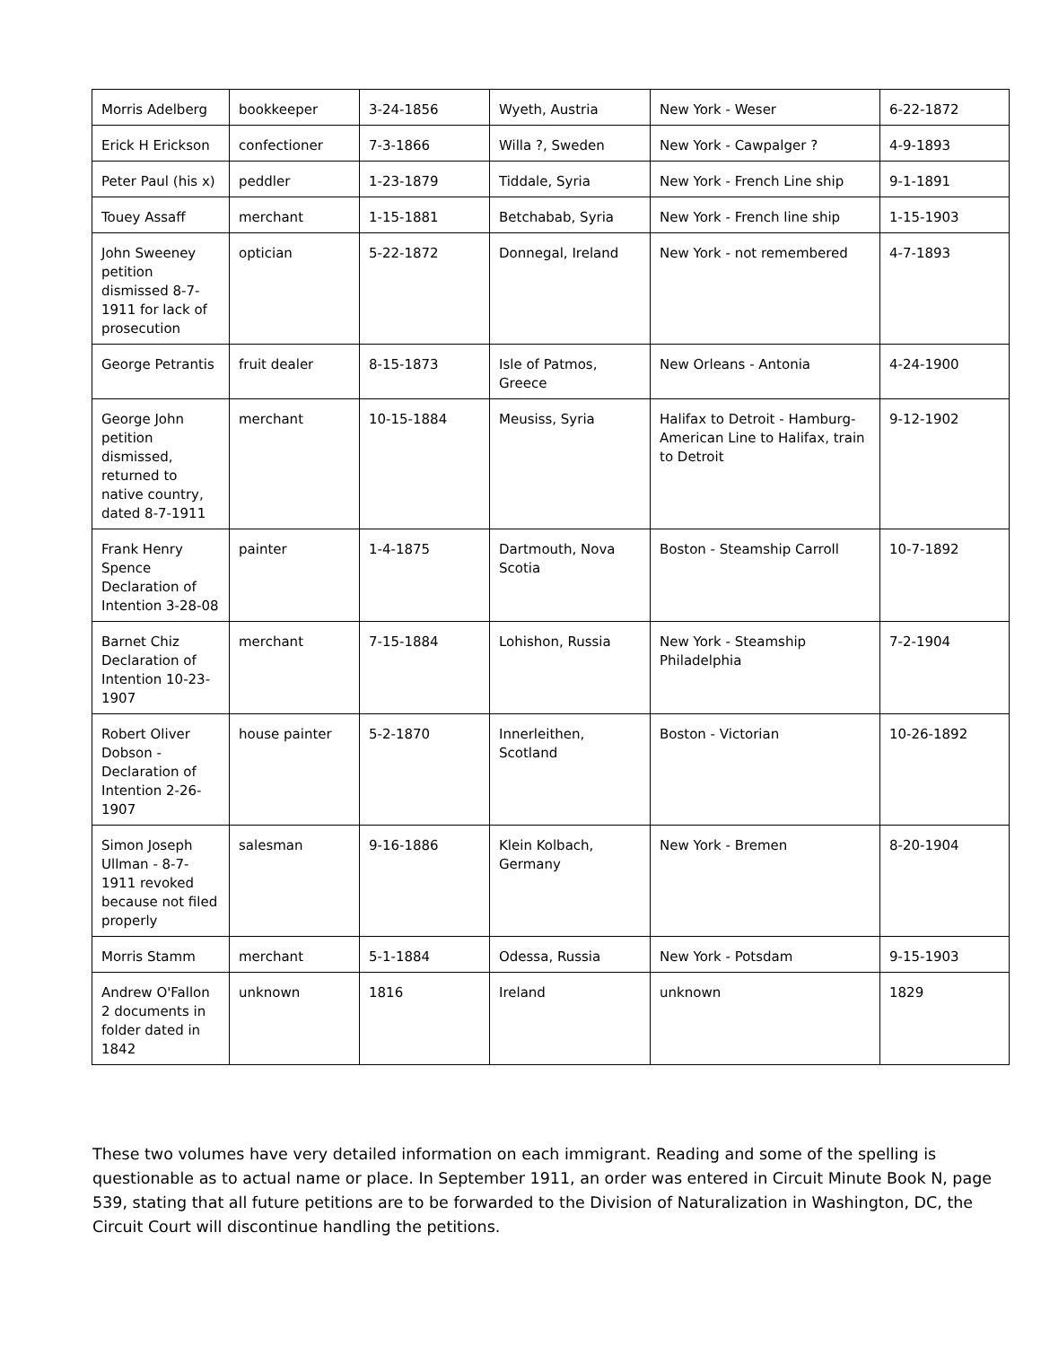| Morris Adelberg | bookkeeper | 3-24-1856 | Wyeth, Austria | New York - Weser | 6-22-1872 |
| Erick H Erickson | confectioner | 7-3-1866 | Willa ?, Sweden | New York - Cawpalger ? | 4-9-1893 |
| Peter Paul (his x) | peddler | 1-23-1879 | Tiddale, Syria | New York - French Line ship | 9-1-1891 |
| Touey Assaff | merchant | 1-15-1881 | Betchabab, Syria | New York - French line ship | 1-15-1903 |
| John Sweeney petition dismissed 8-7-1911 for lack of prosecution | optician | 5-22-1872 | Donnegal, Ireland | New York - not remembered | 4-7-1893 |
| George Petrantis | fruit dealer | 8-15-1873 | Isle of Patmos, Greece | New Orleans - Antonia | 4-24-1900 |
| George John petition dismissed, returned to native country, dated 8-7-1911 | merchant | 10-15-1884 | Meusiss, Syria | Halifax to Detroit - Hamburg-American Line to Halifax, train to Detroit | 9-12-1902 |
| Frank Henry Spence Declaration of Intention 3-28-08 | painter | 1-4-1875 | Dartmouth, Nova Scotia | Boston - Steamship Carroll | 10-7-1892 |
| Barnet Chiz Declaration of Intention 10-23-1907 | merchant | 7-15-1884 | Lohishon, Russia | New York - Steamship Philadelphia | 7-2-1904 |
| Robert Oliver Dobson - Declaration of Intention 2-26-1907 | house painter | 5-2-1870 | Innerleithen, Scotland | Boston - Victorian | 10-26-1892 |
| Simon Joseph Ullman - 8-7-1911 revoked because not filed properly | salesman | 9-16-1886 | Klein Kolbach, Germany | New York - Bremen | 8-20-1904 |
| Morris Stamm | merchant | 5-1-1884 | Odessa, Russia | New York - Potsdam | 9-15-1903 |
| Andrew O'Fallon 2 documents in folder dated in 1842 | unknown | 1816 | Ireland | unknown | 1829 |
These two volumes have very detailed information on each immigrant. Reading and some of the spelling is questionable as to actual name or place. In September 1911, an order was entered in Circuit Minute Book N, page 539, stating that all future petitions are to be forwarded to the Division of Naturalization in Washington, DC, the Circuit Court will discontinue handling the petitions.